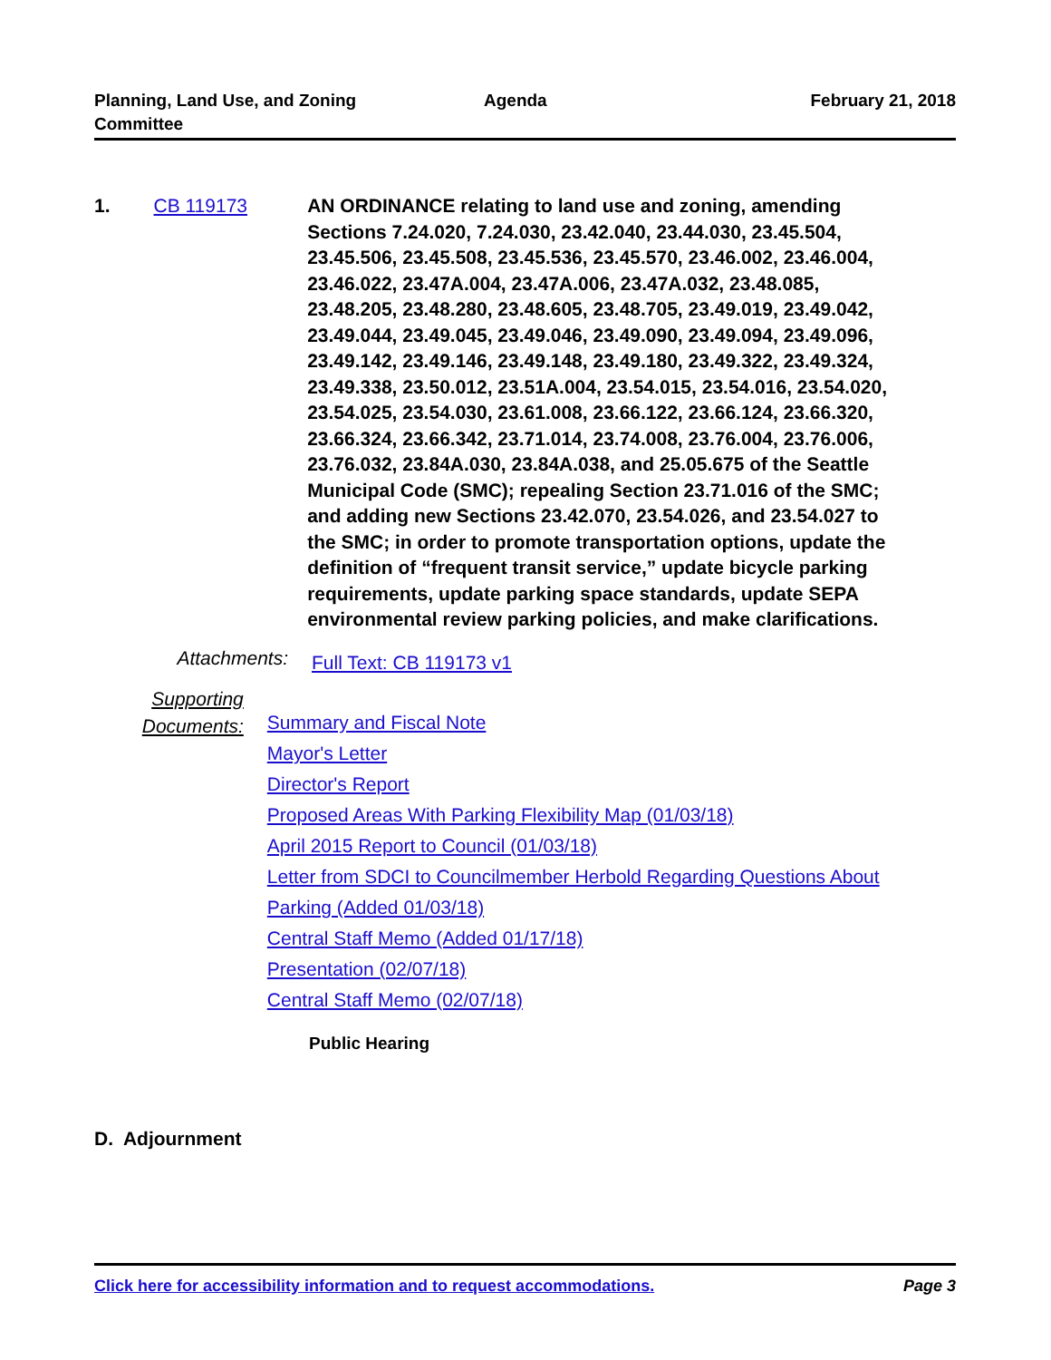Planning, Land Use, and Zoning
Committee
Agenda February 21, 2018
1. CB 119173 AN ORDINANCE relating to land use and zoning, amending Sections 7.24.020, 7.24.030, 23.42.040, 23.44.030, 23.45.504, 23.45.506, 23.45.508, 23.45.536, 23.45.570, 23.46.002, 23.46.004, 23.46.022, 23.47A.004, 23.47A.006, 23.47A.032, 23.48.085, 23.48.205, 23.48.280, 23.48.605, 23.48.705, 23.49.019, 23.49.042, 23.49.044, 23.49.045, 23.49.046, 23.49.090, 23.49.094, 23.49.096, 23.49.142, 23.49.146, 23.49.148, 23.49.180, 23.49.322, 23.49.324, 23.49.338, 23.50.012, 23.51A.004, 23.54.015, 23.54.016, 23.54.020, 23.54.025, 23.54.030, 23.61.008, 23.66.122, 23.66.124, 23.66.320, 23.66.324, 23.66.342, 23.71.014, 23.74.008, 23.76.004, 23.76.006, 23.76.032, 23.84A.030, 23.84A.038, and 25.05.675 of the Seattle Municipal Code (SMC); repealing Section 23.71.016 of the SMC; and adding new Sections 23.42.070, 23.54.026, and 23.54.027 to the SMC; in order to promote transportation options, update the definition of “frequent transit service,” update bicycle parking requirements, update parking space standards, update SEPA environmental review parking policies, and make clarifications.
Attachments:
Full Text: CB 119173 v1
Supporting
Documents:
Summary and Fiscal Note
Mayor's Letter
Director's Report
Proposed Areas With Parking Flexibility Map (01/03/18)
April 2015 Report to Council (01/03/18)
Letter from SDCI to Councilmember Herbold Regarding Questions About Parking (Added 01/03/18)
Central Staff Memo (Added 01/17/18)
Presentation (02/07/18)
Central Staff Memo (02/07/18)
Public Hearing
D. Adjournment
Click here for accessibility information and to request accommodations. Page 3